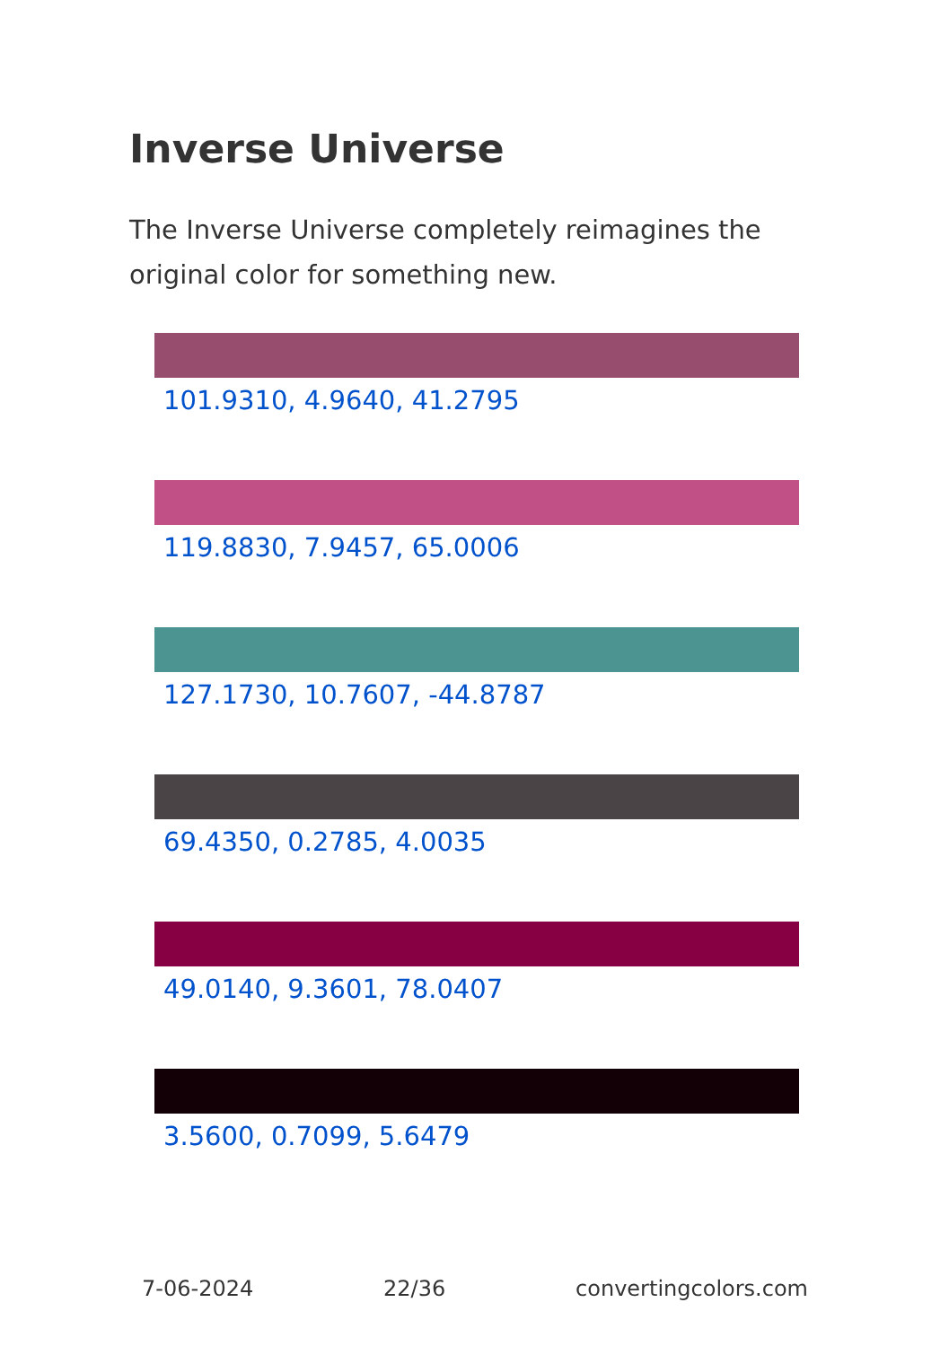Inverse Universe
The Inverse Universe completely reimagines the original color for something new.
101.9310, 4.9640, 41.2795
119.8830, 7.9457, 65.0006
127.1730, 10.7607, -44.8787
69.4350, 0.2785, 4.0035
49.0140, 9.3601, 78.0407
3.5600, 0.7099, 5.6479
7-06-2024 22/36 convertingcolors.com